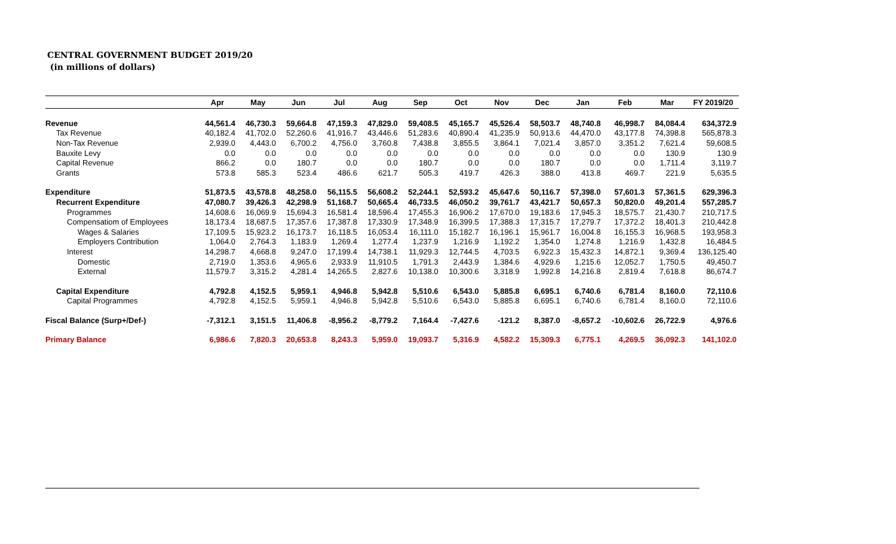CENTRAL GOVERNMENT BUDGET 2019/20
(in millions of dollars)
| | Apr | May | Jun | Jul | Aug | Sep | Oct | Nov | Dec | Jan | Feb | Mar | FY 2019/20 |
| --- | --- | --- | --- | --- | --- | --- | --- | --- | --- | --- | --- | --- | --- |
| Revenue | 44,561.4 | 46,730.3 | 59,664.8 | 47,159.3 | 47,829.0 | 59,408.5 | 45,165.7 | 45,526.4 | 58,503.7 | 48,740.8 | 46,998.7 | 84,084.4 | 634,372.9 |
| Tax Revenue | 40,182.4 | 41,702.0 | 52,260.6 | 41,916.7 | 43,446.6 | 51,283.6 | 40,890.4 | 41,235.9 | 50,913.6 | 44,470.0 | 43,177.8 | 74,398.8 | 565,878.3 |
| Non-Tax Revenue | 2,939.0 | 4,443.0 | 6,700.2 | 4,756.0 | 3,760.8 | 7,438.8 | 3,855.5 | 3,864.1 | 7,021.4 | 3,857.0 | 3,351.2 | 7,621.4 | 59,608.5 |
| Bauxite Levy | 0.0 | 0.0 | 0.0 | 0.0 | 0.0 | 0.0 | 0.0 | 0.0 | 0.0 | 0.0 | 0.0 | 130.9 | 130.9 |
| Capital Revenue | 866.2 | 0.0 | 180.7 | 0.0 | 0.0 | 180.7 | 0.0 | 0.0 | 180.7 | 0.0 | 0.0 | 1,711.4 | 3,119.7 |
| Grants | 573.8 | 585.3 | 523.4 | 486.6 | 621.7 | 505.3 | 419.7 | 426.3 | 388.0 | 413.8 | 469.7 | 221.9 | 5,635.5 |
| Expenditure | 51,873.5 | 43,578.8 | 48,258.0 | 56,115.5 | 56,608.2 | 52,244.1 | 52,593.2 | 45,647.6 | 50,116.7 | 57,398.0 | 57,601.3 | 57,361.5 | 629,396.3 |
| Recurrent Expenditure | 47,080.7 | 39,426.3 | 42,298.9 | 51,168.7 | 50,665.4 | 46,733.5 | 46,050.2 | 39,761.7 | 43,421.7 | 50,657.3 | 50,820.0 | 49,201.4 | 557,285.7 |
| Programmes | 14,608.6 | 16,069.9 | 15,694.3 | 16,581.4 | 18,596.4 | 17,455.3 | 16,906.2 | 17,670.0 | 19,183.6 | 17,945.3 | 18,575.7 | 21,430.7 | 210,717.5 |
| Compensatiom of Employees | 18,173.4 | 18,687.5 | 17,357.6 | 17,387.8 | 17,330.9 | 17,348.9 | 16,399.5 | 17,388.3 | 17,315.7 | 17,279.7 | 17,372.2 | 18,401.3 | 210,442.8 |
| Wages & Salaries | 17,109.5 | 15,923.2 | 16,173.7 | 16,118.5 | 16,053.4 | 16,111.0 | 15,182.7 | 16,196.1 | 15,961.7 | 16,004.8 | 16,155.3 | 16,968.5 | 193,958.3 |
| Employers Contribution | 1,064.0 | 2,764.3 | 1,183.9 | 1,269.4 | 1,277.4 | 1,237.9 | 1,216.9 | 1,192.2 | 1,354.0 | 1,274.8 | 1,216.9 | 1,432.8 | 16,484.5 |
| Interest | 14,298.7 | 4,668.8 | 9,247.0 | 17,199.4 | 14,738.1 | 11,929.3 | 12,744.5 | 4,703.5 | 6,922.3 | 15,432.3 | 14,872.1 | 9,369.4 | 136,125.40 |
| Domestic | 2,719.0 | 1,353.6 | 4,965.6 | 2,933.9 | 11,910.5 | 1,791.3 | 2,443.9 | 1,384.6 | 4,929.6 | 1,215.6 | 12,052.7 | 1,750.5 | 49,450.7 |
| External | 11,579.7 | 3,315.2 | 4,281.4 | 14,265.5 | 2,827.6 | 10,138.0 | 10,300.6 | 3,318.9 | 1,992.8 | 14,216.8 | 2,819.4 | 7,618.8 | 86,674.7 |
| Capital Expenditure | 4,792.8 | 4,152.5 | 5,959.1 | 4,946.8 | 5,942.8 | 5,510.6 | 6,543.0 | 5,885.8 | 6,695.1 | 6,740.6 | 6,781.4 | 8,160.0 | 72,110.6 |
| Capital Programmes | 4,792.8 | 4,152.5 | 5,959.1 | 4,946.8 | 5,942.8 | 5,510.6 | 6,543.0 | 5,885.8 | 6,695.1 | 6,740.6 | 6,781.4 | 8,160.0 | 72,110.6 |
| Fiscal Balance (Surp+/Def-) | -7,312.1 | 3,151.5 | 11,406.8 | -8,956.2 | -8,779.2 | 7,164.4 | -7,427.6 | -121.2 | 8,387.0 | -8,657.2 | -10,602.6 | 26,722.9 | 4,976.6 |
| Primary Balance | 6,986.6 | 7,820.3 | 20,653.8 | 8,243.3 | 5,959.0 | 19,093.7 | 5,316.9 | 4,582.2 | 15,309.3 | 6,775.1 | 4,269.5 | 36,092.3 | 141,102.0 |